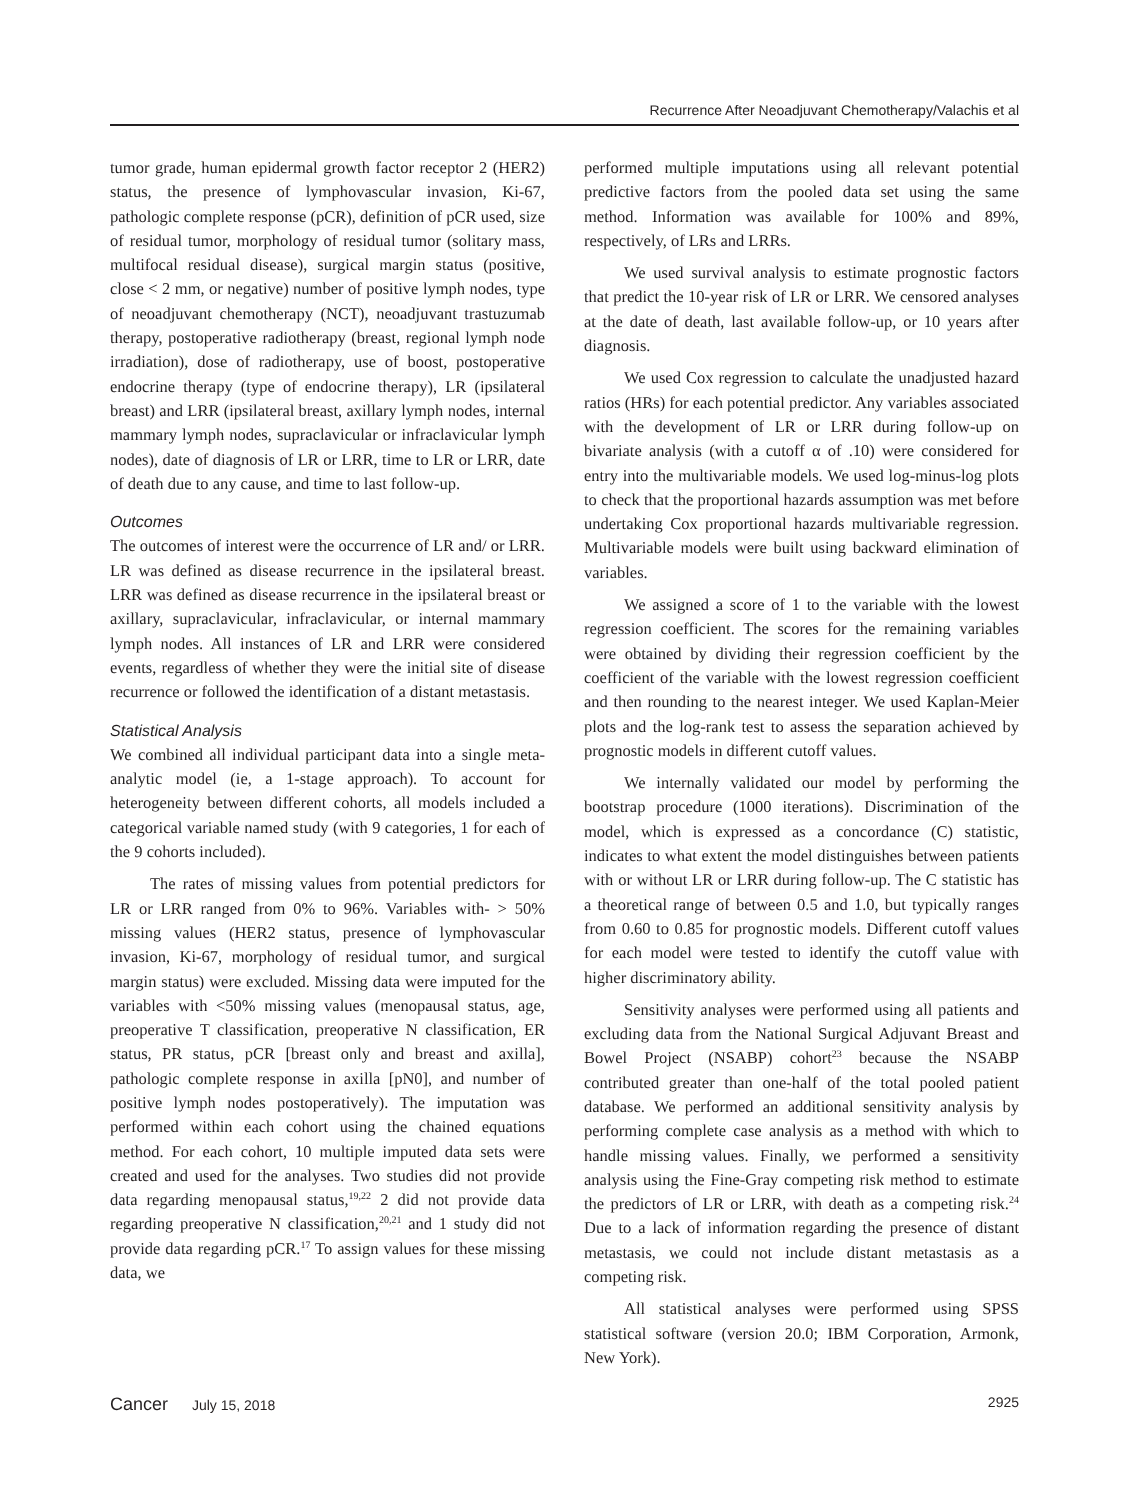Recurrence After Neoadjuvant Chemotherapy/Valachis et al
tumor grade, human epidermal growth factor receptor 2 (HER2) status, the presence of lymphovascular invasion, Ki-67, pathologic complete response (pCR), definition of pCR used, size of residual tumor, morphology of residual tumor (solitary mass, multifocal residual disease), surgical margin status (positive, close < 2 mm, or negative) number of positive lymph nodes, type of neoadjuvant chemotherapy (NCT), neoadjuvant trastuzumab therapy, postoperative radiotherapy (breast, regional lymph node irradiation), dose of radiotherapy, use of boost, postoperative endocrine therapy (type of endocrine therapy), LR (ipsilateral breast) and LRR (ipsilateral breast, axillary lymph nodes, internal mammary lymph nodes, supraclavicular or infraclavicular lymph nodes), date of diagnosis of LR or LRR, time to LR or LRR, date of death due to any cause, and time to last follow-up.
Outcomes
The outcomes of interest were the occurrence of LR and/ or LRR. LR was defined as disease recurrence in the ipsilateral breast. LRR was defined as disease recurrence in the ipsilateral breast or axillary, supraclavicular, infraclavicular, or internal mammary lymph nodes. All instances of LR and LRR were considered events, regardless of whether they were the initial site of disease recurrence or followed the identification of a distant metastasis.
Statistical Analysis
We combined all individual participant data into a single meta-analytic model (ie, a 1-stage approach). To account for heterogeneity between different cohorts, all models included a categorical variable named study (with 9 categories, 1 for each of the 9 cohorts included).
The rates of missing values from potential predictors for LR or LRR ranged from 0% to 96%. Variables with- > 50% missing values (HER2 status, presence of lymphovascular invasion, Ki-67, morphology of residual tumor, and surgical margin status) were excluded. Missing data were imputed for the variables with <50% missing values (menopausal status, age, preoperative T classification, preoperative N classification, ER status, PR status, pCR [breast only and breast and axilla], pathologic complete response in axilla [pN0], and number of positive lymph nodes postoperatively). The imputation was performed within each cohort using the chained equations method. For each cohort, 10 multiple imputed data sets were created and used for the analyses. Two studies did not provide data regarding menopausal status,<sup>19,22</sup> 2 did not provide data regarding preoperative N classification,<sup>20,21</sup> and 1 study did not provide data regarding pCR.<sup>17</sup> To assign values for these missing data, we
performed multiple imputations using all relevant potential predictive factors from the pooled data set using the same method. Information was available for 100% and 89%, respectively, of LRs and LRRs.
We used survival analysis to estimate prognostic factors that predict the 10-year risk of LR or LRR. We censored analyses at the date of death, last available follow-up, or 10 years after diagnosis.
We used Cox regression to calculate the unadjusted hazard ratios (HRs) for each potential predictor. Any variables associated with the development of LR or LRR during follow-up on bivariate analysis (with a cutoff α of .10) were considered for entry into the multivariable models. We used log-minus-log plots to check that the proportional hazards assumption was met before undertaking Cox proportional hazards multivariable regression. Multivariable models were built using backward elimination of variables.
We assigned a score of 1 to the variable with the lowest regression coefficient. The scores for the remaining variables were obtained by dividing their regression coefficient by the coefficient of the variable with the lowest regression coefficient and then rounding to the nearest integer. We used Kaplan-Meier plots and the log-rank test to assess the separation achieved by prognostic models in different cutoff values.
We internally validated our model by performing the bootstrap procedure (1000 iterations). Discrimination of the model, which is expressed as a concordance (C) statistic, indicates to what extent the model distinguishes between patients with or without LR or LRR during follow-up. The C statistic has a theoretical range of between 0.5 and 1.0, but typically ranges from 0.60 to 0.85 for prognostic models. Different cutoff values for each model were tested to identify the cutoff value with higher discriminatory ability.
Sensitivity analyses were performed using all patients and excluding data from the National Surgical Adjuvant Breast and Bowel Project (NSABP) cohort<sup>23</sup> because the NSABP contributed greater than one-half of the total pooled patient database. We performed an additional sensitivity analysis by performing complete case analysis as a method with which to handle missing values. Finally, we performed a sensitivity analysis using the Fine-Gray competing risk method to estimate the predictors of LR or LRR, with death as a competing risk.<sup>24</sup> Due to a lack of information regarding the presence of distant metastasis, we could not include distant metastasis as a competing risk.
All statistical analyses were performed using SPSS statistical software (version 20.0; IBM Corporation, Armonk, New York).
Cancer July 15, 2018 2925